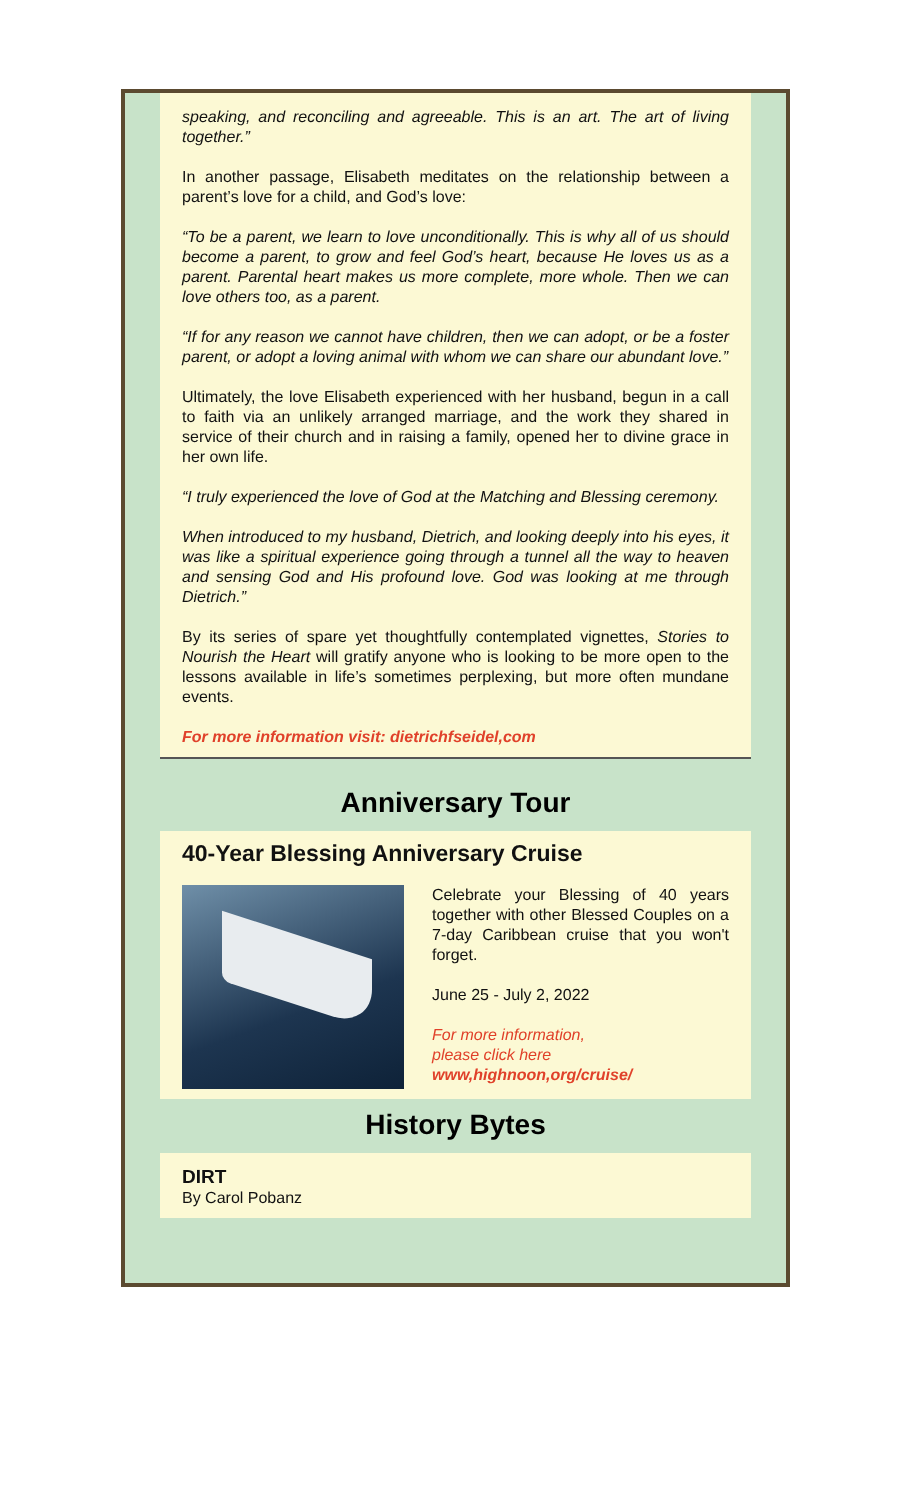speaking, and reconciling and agreeable. This is an art. The art of living together.”
In another passage, Elisabeth meditates on the relationship between a parent’s love for a child, and God’s love:
“To be a parent, we learn to love unconditionally. This is why all of us should become a parent, to grow and feel God’s heart, because He loves us as a parent. Parental heart makes us more complete, more whole. Then we can love others too, as a parent.
“If for any reason we cannot have children, then we can adopt, or be a foster parent, or adopt a loving animal with whom we can share our abundant love.”
Ultimately, the love Elisabeth experienced with her husband, begun in a call to faith via an unlikely arranged marriage, and the work they shared in service of their church and in raising a family, opened her to divine grace in her own life.
“I truly experienced the love of God at the Matching and Blessing ceremony.
When introduced to my husband, Dietrich, and looking deeply into his eyes, it was like a spiritual experience going through a tunnel all the way to heaven and sensing God and His profound love. God was looking at me through Dietrich.”
By its series of spare yet thoughtfully contemplated vignettes, Stories to Nourish the Heart will gratify anyone who is looking to be more open to the lessons available in life’s sometimes perplexing, but more often mundane events.
For more information visit: dietrichfseidel,com
Anniversary Tour
40-Year Blessing Anniversary Cruise
Celebrate your Blessing of 40 years together with other Blessed Couples on a 7-day Caribbean cruise that you won't forget.
June 25 - July 2, 2022
For more information,
please click here
www,highnoon,org/cruise/
History Bytes
DIRT
By Carol Pobanz